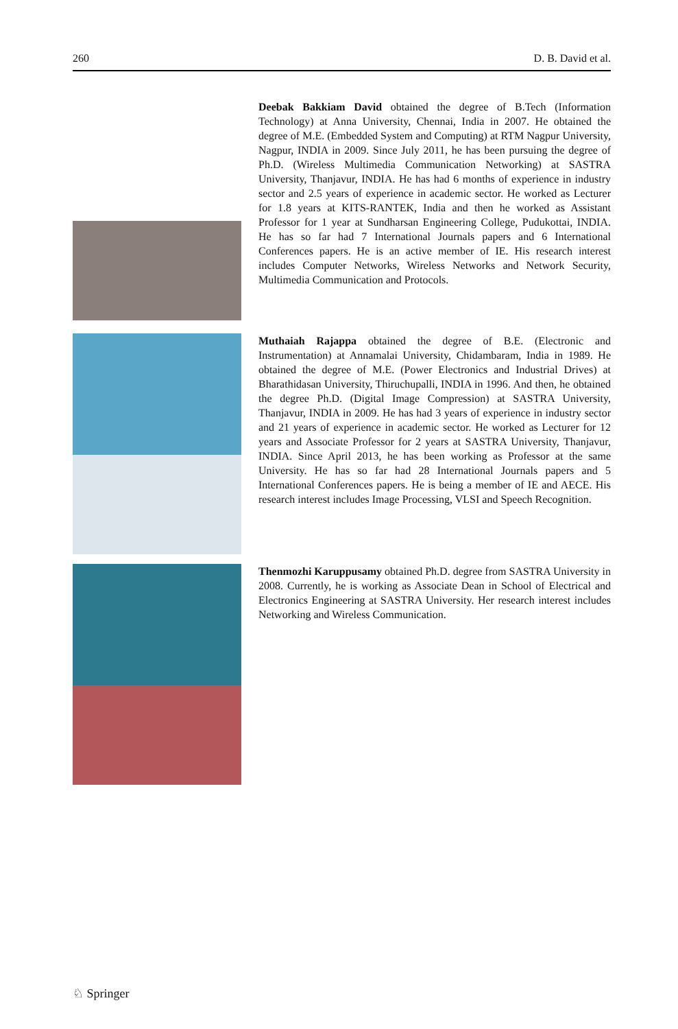260 D. B. David et al.
Deebak Bakkiam David obtained the degree of B.Tech (Information Technology) at Anna University, Chennai, India in 2007. He obtained the degree of M.E. (Embedded System and Computing) at RTM Nagpur University, Nagpur, INDIA in 2009. Since July 2011, he has been pursuing the degree of Ph.D. (Wireless Multimedia Communication Networking) at SASTRA University, Thanjavur, INDIA. He has had 6 months of experience in industry sector and 2.5 years of experience in academic sector. He worked as Lecturer for 1.8 years at KITS-RANTEK, India and then he worked as Assistant Professor for 1 year at Sundharsan Engineering College, Pudukottai, INDIA. He has so far had 7 International Journals papers and 6 International Conferences papers. He is an active member of IE. His research interest includes Computer Networks, Wireless Networks and Network Security, Multimedia Communication and Protocols.
Muthaiah Rajappa obtained the degree of B.E. (Electronic and Instrumentation) at Annamalai University, Chidambaram, India in 1989. He obtained the degree of M.E. (Power Electronics and Industrial Drives) at Bharathidasan University, Thiruchupalli, INDIA in 1996. And then, he obtained the degree Ph.D. (Digital Image Compression) at SASTRA University, Thanjavur, INDIA in 2009. He has had 3 years of experience in industry sector and 21 years of experience in academic sector. He worked as Lecturer for 12 years and Associate Professor for 2 years at SASTRA University, Thanjavur, INDIA. Since April 2013, he has been working as Professor at the same University. He has so far had 28 International Journals papers and 5 International Conferences papers. He is being a member of IE and AECE. His research interest includes Image Processing, VLSI and Speech Recognition.
Thenmozhi Karuppusamy obtained Ph.D. degree from SASTRA University in 2008. Currently, he is working as Associate Dean in School of Electrical and Electronics Engineering at SASTRA University. Her research interest includes Networking and Wireless Communication.
♘ Springer